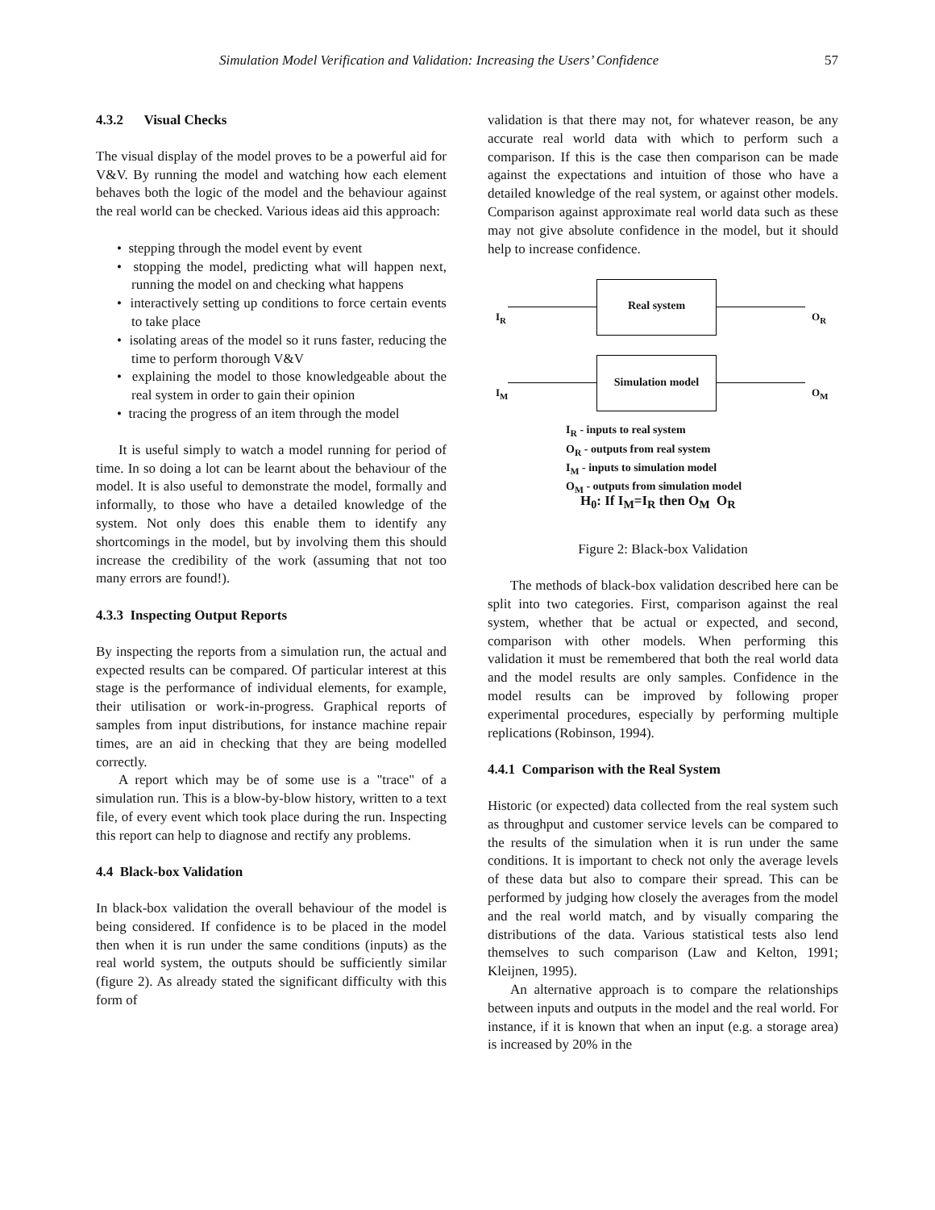Simulation Model Verification and Validation: Increasing the Users’ Confidence 57
4.3.2 Visual Checks
The visual display of the model proves to be a powerful aid for V&V. By running the model and watching how each element behaves both the logic of the model and the behaviour against the real world can be checked. Various ideas aid this approach:
• stepping through the model event by event
• stopping the model, predicting what will happen next, running the model on and checking what happens
• interactively setting up conditions to force certain events to take place
• isolating areas of the model so it runs faster, reducing the time to perform thorough V&V
• explaining the model to those knowledgeable about the real system in order to gain their opinion
• tracing the progress of an item through the model
It is useful simply to watch a model running for period of time. In so doing a lot can be learnt about the behaviour of the model. It is also useful to demonstrate the model, formally and informally, to those who have a detailed knowledge of the system. Not only does this enable them to identify any shortcomings in the model, but by involving them this should increase the credibility of the work (assuming that not too many errors are found!).
4.3.3 Inspecting Output Reports
By inspecting the reports from a simulation run, the actual and expected results can be compared. Of particular interest at this stage is the performance of individual elements, for example, their utilisation or work-in-progress. Graphical reports of samples from input distributions, for instance machine repair times, are an aid in checking that they are being modelled correctly.
A report which may be of some use is a "trace" of a simulation run. This is a blow-by-blow history, written to a text file, of every event which took place during the run. Inspecting this report can help to diagnose and rectify any problems.
4.4 Black-box Validation
In black-box validation the overall behaviour of the model is being considered. If confidence is to be placed in the model then when it is run under the same conditions (inputs) as the real world system, the outputs should be sufficiently similar (figure 2). As already stated the significant difficulty with this form of
validation is that there may not, for whatever reason, be any accurate real world data with which to perform such a comparison. If this is the case then comparison can be made against the expectations and intuition of those who have a detailed knowledge of the real system, or against other models. Comparison against approximate real world data such as these may not give absolute confidence in the model, but it should help to increase confidence.
I<sub>R</sub>
Real system
O<sub>R</sub>
I<sub>M</sub>
Simulation model
O<sub>M</sub>
I<sub>R</sub> - inputs to real system
O<sub>R</sub> - outputs from real system
I<sub>M</sub> - inputs to simulation model
O<sub>M</sub> - outputs from simulation model
H<sub>0</sub>: If I<sub>M</sub>=I<sub>R</sub> then O<sub>M</sub> O<sub>R</sub>
Figure 2: Black-box Validation
The methods of black-box validation described here can be split into two categories. First, comparison against the real system, whether that be actual or expected, and second, comparison with other models. When performing this validation it must be remembered that both the real world data and the model results are only samples. Confidence in the model results can be improved by following proper experimental procedures, especially by performing multiple replications (Robinson, 1994).
4.4.1 Comparison with the Real System
Historic (or expected) data collected from the real system such as throughput and customer service levels can be compared to the results of the simulation when it is run under the same conditions. It is important to check not only the average levels of these data but also to compare their spread. This can be performed by judging how closely the averages from the model and the real world match, and by visually comparing the distributions of the data. Various statistical tests also lend themselves to such comparison (Law and Kelton, 1991; Kleijnen, 1995).
An alternative approach is to compare the relationships between inputs and outputs in the model and the real world. For instance, if it is known that when an input (e.g. a storage area) is increased by 20% in the